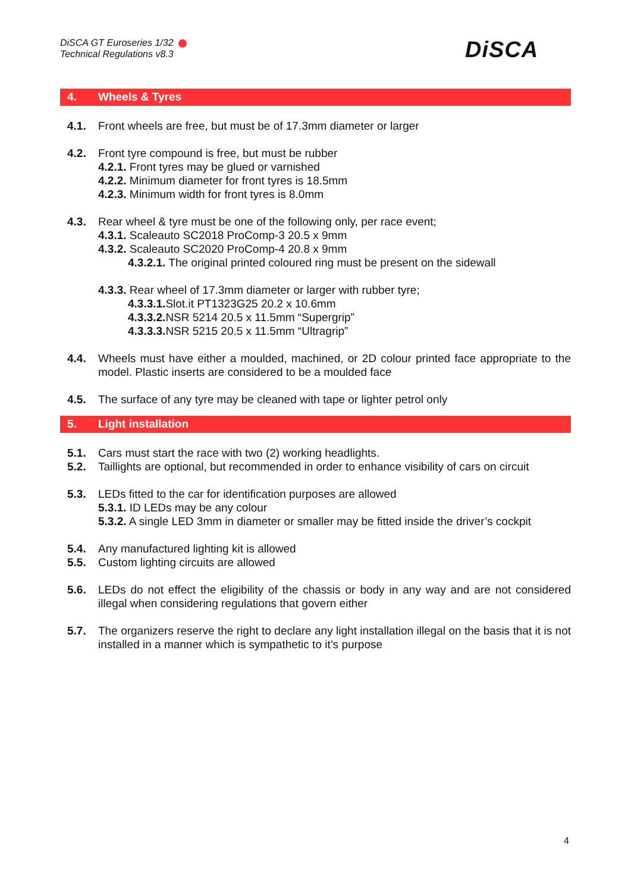DiSCA GT Euroseries 1/32
Technical Regulations v8.3
DiSCA
4. Wheels & Tyres
4.1. Front wheels are free, but must be of 17.3mm diameter or larger
4.2. Front tyre compound is free, but must be rubber
4.2.1. Front tyres may be glued or varnished
4.2.2. Minimum diameter for front tyres is 18.5mm
4.2.3. Minimum width for front tyres is 8.0mm
4.3. Rear wheel & tyre must be one of the following only, per race event;
4.3.1. Scaleauto SC2018 ProComp-3 20.5 x 9mm
4.3.2. Scaleauto SC2020 ProComp-4 20.8 x 9mm
4.3.2.1. The original printed coloured ring must be present on the sidewall
4.3.3. Rear wheel of 17.3mm diameter or larger with rubber tyre;
4.3.3.1. Slot.it PT1323G25 20.2 x 10.6mm
4.3.3.2. NSR 5214 20.5 x 11.5mm “Supergrip”
4.3.3.3. NSR 5215 20.5 x 11.5mm “Ultragrip”
4.4. Wheels must have either a moulded, machined, or 2D colour printed face appropriate to the model. Plastic inserts are considered to be a moulded face
4.5. The surface of any tyre may be cleaned with tape or lighter petrol only
5. Light installation
5.1. Cars must start the race with two (2) working headlights.
5.2. Taillights are optional, but recommended in order to enhance visibility of cars on circuit
5.3. LEDs fitted to the car for identification purposes are allowed
5.3.1. ID LEDs may be any colour
5.3.2. A single LED 3mm in diameter or smaller may be fitted inside the driver’s cockpit
5.4. Any manufactured lighting kit is allowed
5.5. Custom lighting circuits are allowed
5.6. LEDs do not effect the eligibility of the chassis or body in any way and are not considered illegal when considering regulations that govern either
5.7. The organizers reserve the right to declare any light installation illegal on the basis that it is not installed in a manner which is sympathetic to it’s purpose
4